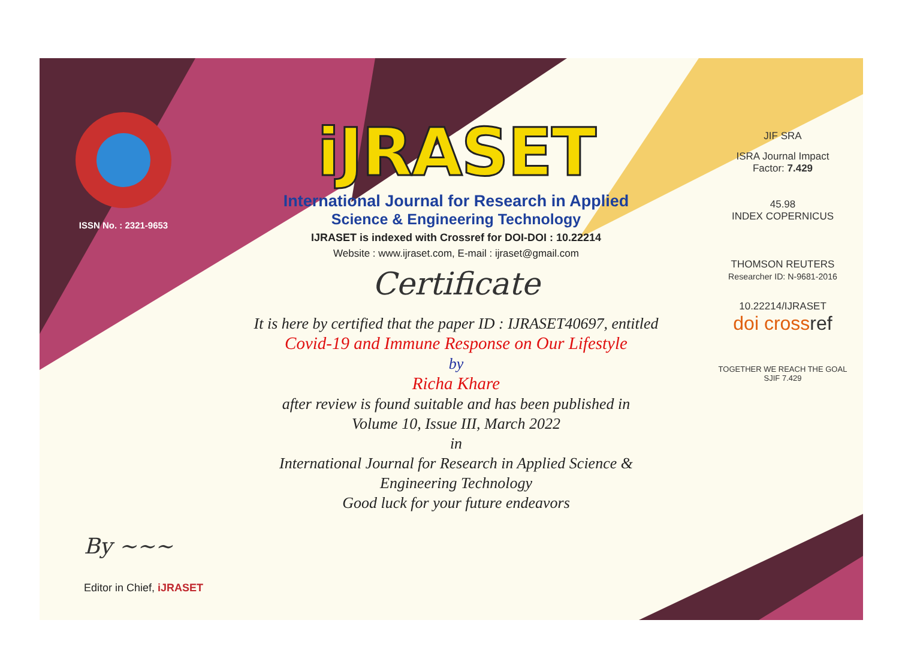ISSN No. : 2321-9653
iJRASET
International Journal for Research in Applied
Science & Engineering Technology
IJRASET is indexed with Crossref for DOI-DOI : 10.22214
Website : www.ijraset.com, E-mail : ijraset@gmail.com
Certificate
It is here by certified that the paper ID : IJRASET40697, entitled
Covid-19 and Immune Response on Our Lifestyle
by
Richa Khare
after review is found suitable and has been published in
Volume 10, Issue III, March 2022
in
International Journal for Research in Applied Science &
Engineering Technology
Good luck for your future endeavors
JIF SRA
ISRA Journal Impact
Factor: 7.429
45.98
INDEX COPERNICUS
THOMSON REUTERS
Researcher ID: N-9681-2016
10.22214/IJRASET
doi cross ref
TOGETHER WE REACH THE GOAL
SJIF 7.429
By ~~~
Editor in Chief, iJRASET